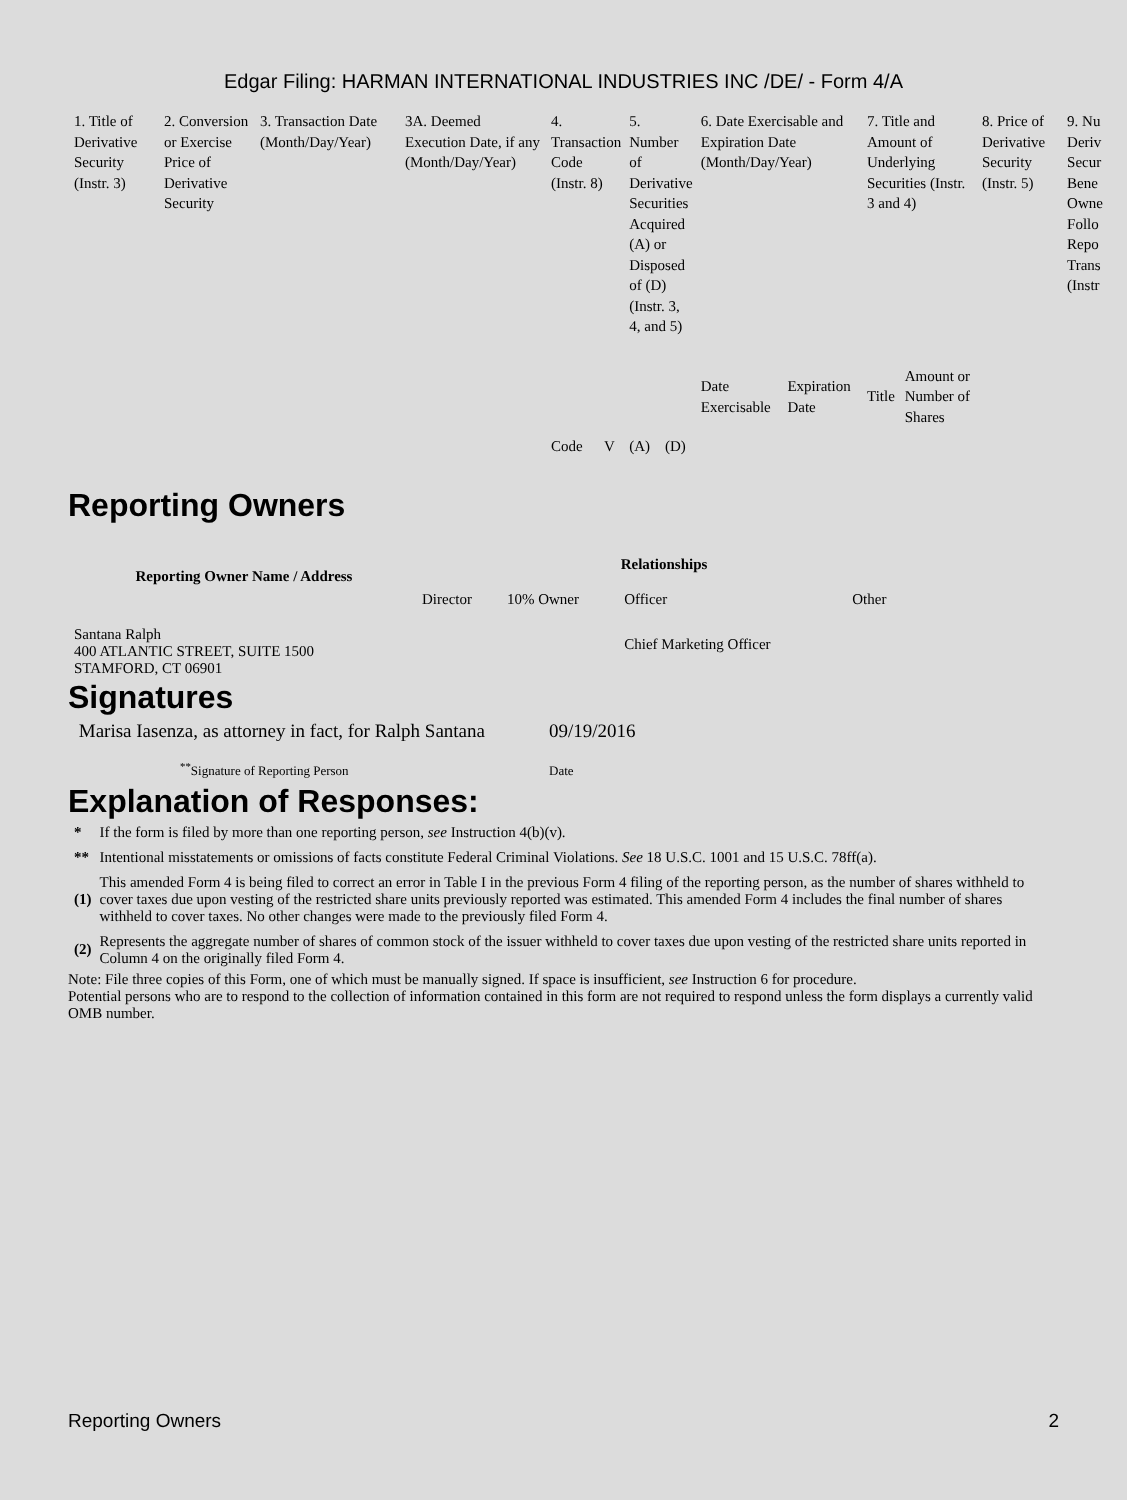Edgar Filing: HARMAN INTERNATIONAL INDUSTRIES INC /DE/ - Form 4/A
| 1. Title of Derivative Security (Instr. 3) | 2. Conversion or Exercise Price of Derivative Security | 3. Transaction Date (Month/Day/Year) | 3A. Deemed Execution Date, if any (Month/Day/Year) | 4. Transaction Code (Instr. 8) | | 5. Number of Derivative Securities Acquired (A) or Disposed of (D) (Instr. 3, 4, and 5) | | 6. Date Exercisable and Expiration Date (Month/Day/Year) | | 7. Title and Amount of Underlying Securities (Instr. 3 and 4) | | 8. Price of Derivative Security (Instr. 5) | 9. Nu Deriv Secur Bene Owne Follo Repo Trans (Instr |
| --- | --- | --- | --- | --- | --- | --- | --- | --- | --- | --- | --- | --- | --- |
| | | | | Code | V | (A) | (D) | Date Exercisable | Expiration Date | Title | Amount or Number of Shares | | |
Reporting Owners
| Reporting Owner Name / Address | Relationships | | | |
| --- | --- | --- | --- | --- |
| | Director | 10% Owner | Officer | Other |
| Santana Ralph 400 ATLANTIC STREET, SUITE 1500 STAMFORD, CT 06901 | | | Chief Marketing Officer | |
Signatures
| Marisa Iasenza, as attorney in fact, for Ralph Santana | 09/19/2016 |
| <sup>**</sup> Signature of Reporting Person | Date |
Explanation of Responses:
| * | If the form is filed by more than one reporting person, see Instruction 4(b)(v). |
| ** | Intentional misstatements or omissions of facts constitute Federal Criminal Violations. See 18 U.S.C. 1001 and 15 U.S.C. 78ff(a). |
| (1) | This amended Form 4 is being filed to correct an error in Table I in the previous Form 4 filing of the reporting person, as the number of shares withheld to cover taxes due upon vesting of the restricted share units previously reported was estimated. This amended Form 4 includes the final number of shares withheld to cover taxes. No other changes were made to the previously filed Form 4. |
| (2) | Represents the aggregate number of shares of common stock of the issuer withheld to cover taxes due upon vesting of the restricted share units reported in Column 4 on the originally filed Form 4. |
Note: File three copies of this Form, one of which must be manually signed. If space is insufficient, see Instruction 6 for procedure.
Potential persons who are to respond to the collection of information contained in this form are not required to respond unless the form displays a currently valid OMB number.
Reporting Owners 2